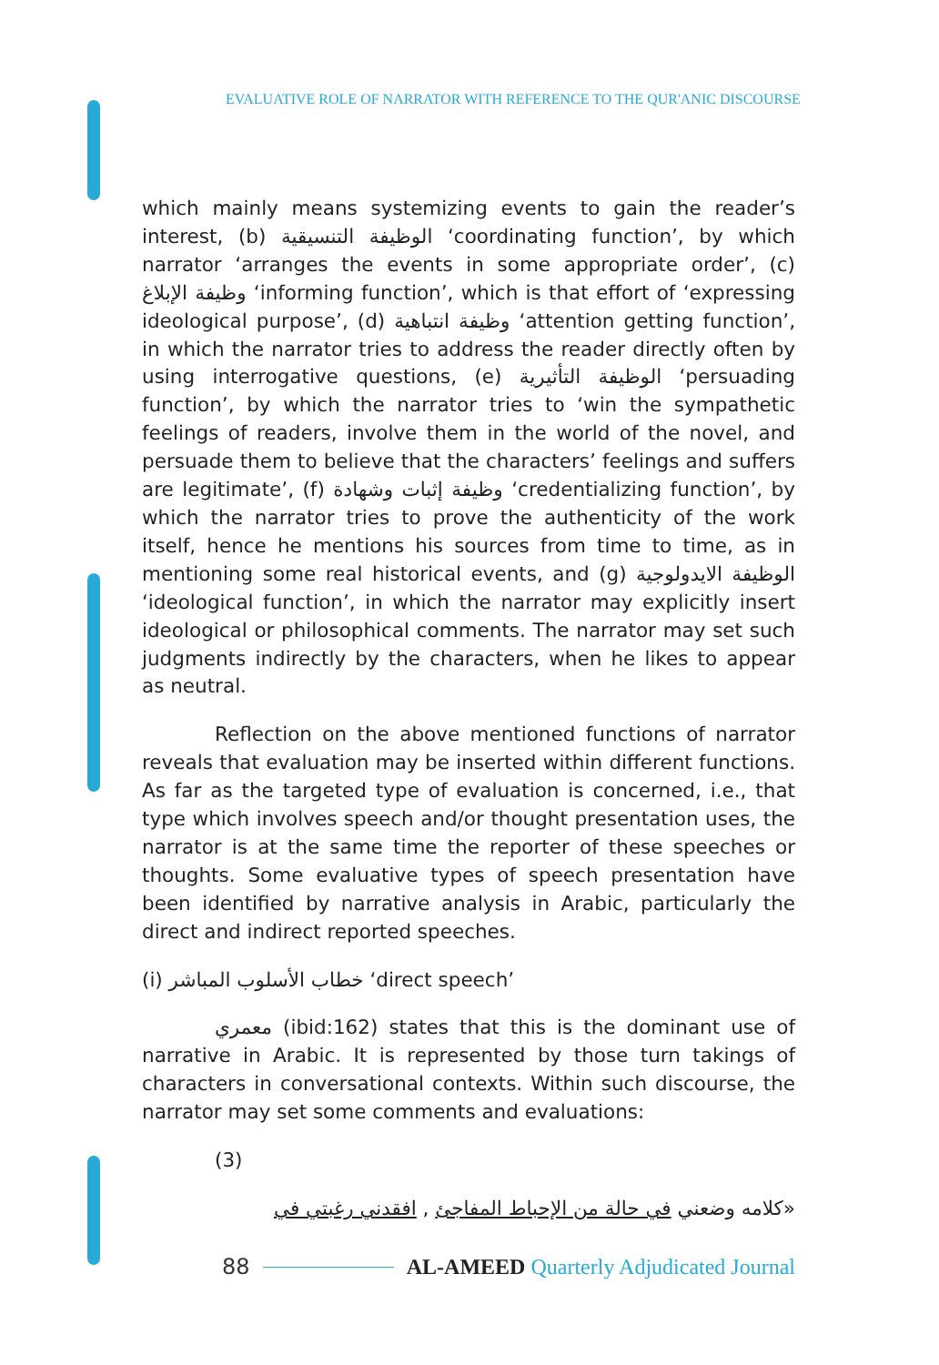EVALUATIVE ROLE OF NARRATOR WITH REFERENCE TO THE QUR'ANIC DISCOURSE
which mainly means systemizing events to gain the reader’s interest, (b) الوظيفة التنسيقية ‘coordinating function’, by which narrator ‘arranges the events in some appropriate order’, (c) وظيفة الإبلاغ ‘informing function’, which is that effort of ‘expressing ideological purpose’, (d) وظيفة انتباهية ‘attention getting function’, in which the narrator tries to address the reader directly often by using interrogative questions, (e) الوظيفة التأثيرية ‘persuading function’, by which the narrator tries to ‘win the sympathetic feelings of readers, involve them in the world of the novel, and persuade them to believe that the characters’ feelings and suffers are legitimate’, (f) وظيفة إثبات وشهادة ‘credentializing function’, by which the narrator tries to prove the authenticity of the work itself, hence he mentions his sources from time to time, as in mentioning some real historical events, and (g) الوظيفة الايدولوجية ‘ideological function’, in which the narrator may explicitly insert ideological or philosophical comments. The narrator may set such judgments indirectly by the characters, when he likes to appear as neutral.
Reflection on the above mentioned functions of narrator reveals that evaluation may be inserted within different functions. As far as the targeted type of evaluation is concerned, i.e., that type which involves speech and/or thought presentation uses, the narrator is at the same time the reporter of these speeches or thoughts. Some evaluative types of speech presentation have been identified by narrative analysis in Arabic, particularly the direct and indirect reported speeches.
(i) خطاب الأسلوب المباشر ‘direct speech’
معمري (ibid:162) states that this is the dominant use of narrative in Arabic. It is represented by those turn takings of characters in conversational contexts. Within such discourse, the narrator may set some comments and evaluations:
(3)
«كلامه وضعني في حالة من الإحباط المفاجئ , افقدني رغبتي في
88 AL-AMEED Quarterly Adjudicated Journal